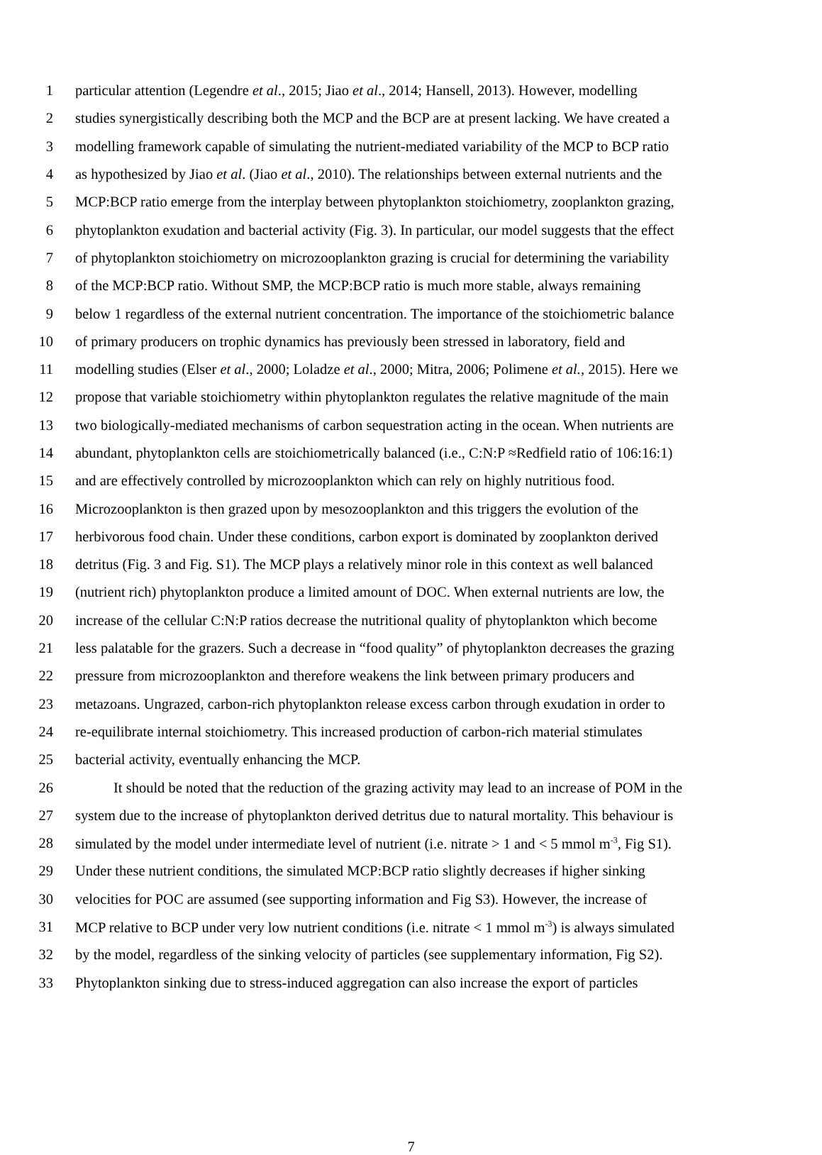1 particular attention (Legendre et al., 2015; Jiao et al., 2014; Hansell, 2013). However, modelling
2 studies synergistically describing both the MCP and the BCP are at present lacking. We have created a
3 modelling framework capable of simulating the nutrient-mediated variability of the MCP to BCP ratio
4 as hypothesized by Jiao et al. (Jiao et al., 2010). The relationships between external nutrients and the
5 MCP:BCP ratio emerge from the interplay between phytoplankton stoichiometry, zooplankton grazing,
6 phytoplankton exudation and bacterial activity (Fig. 3). In particular, our model suggests that the effect
7 of phytoplankton stoichiometry on microzooplankton grazing is crucial for determining the variability
8 of the MCP:BCP ratio. Without SMP, the MCP:BCP ratio is much more stable, always remaining
9 below 1 regardless of the external nutrient concentration. The importance of the stoichiometric balance
10 of primary producers on trophic dynamics has previously been stressed in laboratory, field and
11 modelling studies (Elser et al., 2000; Loladze et al., 2000; Mitra, 2006; Polimene et al., 2015). Here we
12 propose that variable stoichiometry within phytoplankton regulates the relative magnitude of the main
13 two biologically-mediated mechanisms of carbon sequestration acting in the ocean. When nutrients are
14 abundant, phytoplankton cells are stoichiometrically balanced (i.e., C:N:P ≈Redfield ratio of 106:16:1)
15 and are effectively controlled by microzooplankton which can rely on highly nutritious food.
16 Microzooplankton is then grazed upon by mesozooplankton and this triggers the evolution of the
17 herbivorous food chain. Under these conditions, carbon export is dominated by zooplankton derived
18 detritus (Fig. 3 and Fig. S1). The MCP plays a relatively minor role in this context as well balanced
19 (nutrient rich) phytoplankton produce a limited amount of DOC. When external nutrients are low, the
20 increase of the cellular C:N:P ratios decrease the nutritional quality of phytoplankton which become
21 less palatable for the grazers. Such a decrease in “food quality” of phytoplankton decreases the grazing
22 pressure from microzooplankton and therefore weakens the link between primary producers and
23 metazoans. Ungrazed, carbon-rich phytoplankton release excess carbon through exudation in order to
24 re-equilibrate internal stoichiometry. This increased production of carbon-rich material stimulates
25 bacterial activity, eventually enhancing the MCP.
26 It should be noted that the reduction of the grazing activity may lead to an increase of POM in the
27 system due to the increase of phytoplankton derived detritus due to natural mortality. This behaviour is
28 simulated by the model under intermediate level of nutrient (i.e. nitrate > 1 and < 5 mmol m<sup>-3</sup>, Fig S1).
29 Under these nutrient conditions, the simulated MCP:BCP ratio slightly decreases if higher sinking
30 velocities for POC are assumed (see supporting information and Fig S3). However, the increase of
31 MCP relative to BCP under very low nutrient conditions (i.e. nitrate < 1 mmol m<sup>-3</sup>) is always simulated
32 by the model, regardless of the sinking velocity of particles (see supplementary information, Fig S2).
33 Phytoplankton sinking due to stress-induced aggregation can also increase the export of particles
7